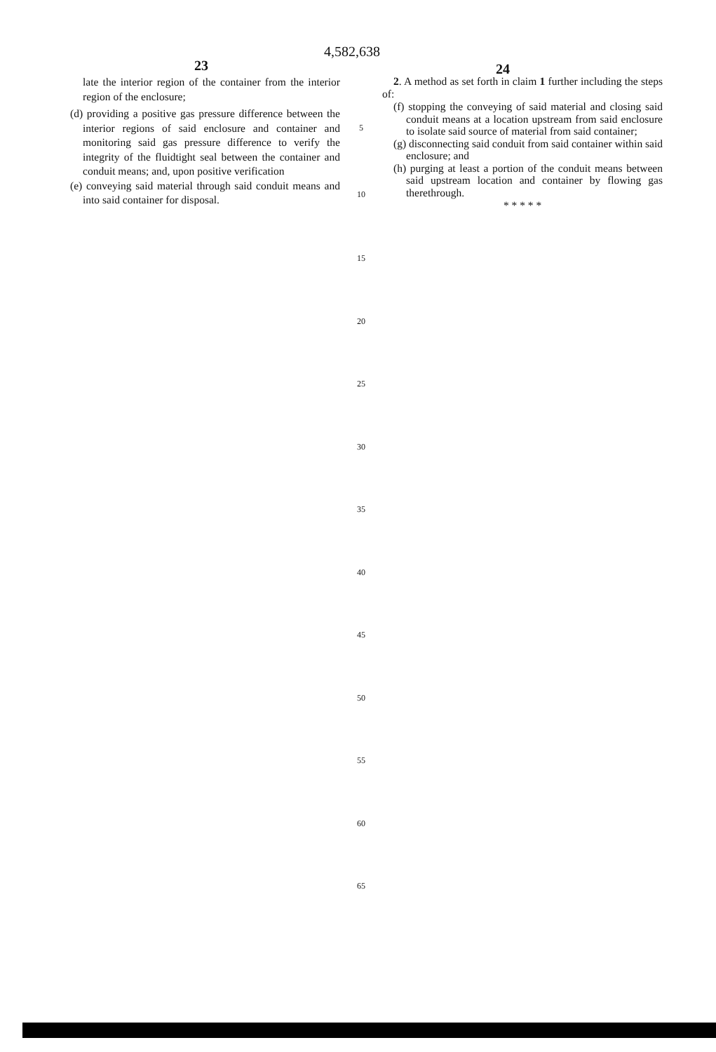23
4,582,638
24
late the interior region of the container from the interior region of the enclosure;
(d) providing a positive gas pressure difference between the interior regions of said enclosure and container and monitoring said gas pressure difference to verify the integrity of the fluidtight seal between the container and conduit means; and, upon positive verification
(e) conveying said material through said conduit means and into said container for disposal.
5
10
15
20
25
30
35
40
45
50
55
60
65
2. A method as set forth in claim 1 further including the steps of:
(f) stopping the conveying of said material and closing said conduit means at a location upstream from said enclosure to isolate said source of material from said container;
(g) disconnecting said conduit from said container within said enclosure; and
(h) purging at least a portion of the conduit means between said upstream location and container by flowing gas therethrough.
* * * * *